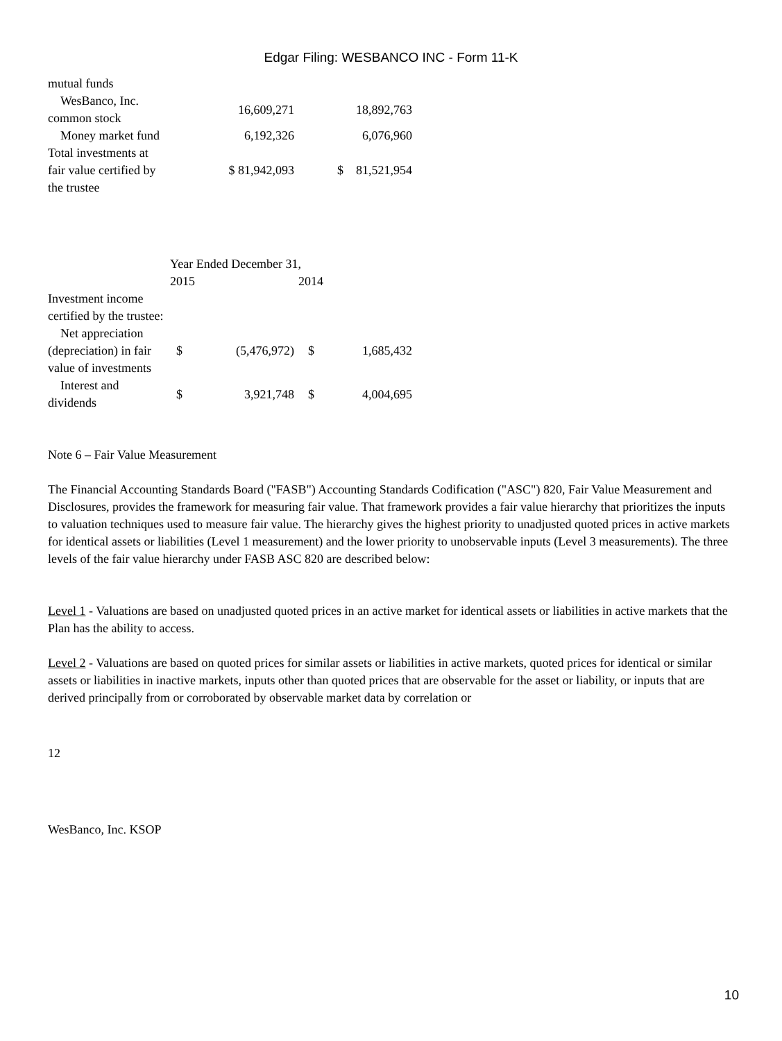Edgar Filing: WESBANCO INC - Form 11-K
| mutual funds | | |
| WesBanco, Inc. common stock | 16,609,271 | 18,892,763 |
| Money market fund | 6,192,326 | 6,076,960 |
| Total investments at fair value certified by the trustee | $ 81,942,093 | $ 81,521,954 |
| | Year Ended December 31, | | | |
| | 2015 | | 2014 | |
| Investment income certified by the trustee: | | | | |
| Net appreciation (depreciation) in fair value of investments | $ | (5,476,972) | $ | 1,685,432 |
| Interest and dividends | $ | 3,921,748 | $ | 4,004,695 |
Note 6 – Fair Value Measurement
The Financial Accounting Standards Board ("FASB") Accounting Standards Codification ("ASC") 820, Fair Value Measurement and Disclosures, provides the framework for measuring fair value. That framework provides a fair value hierarchy that prioritizes the inputs to valuation techniques used to measure fair value. The hierarchy gives the highest priority to unadjusted quoted prices in active markets for identical assets or liabilities (Level 1 measurement) and the lower priority to unobservable inputs (Level 3 measurements). The three levels of the fair value hierarchy under FASB ASC 820 are described below:
Level 1 - Valuations are based on unadjusted quoted prices in an active market for identical assets or liabilities in active markets that the Plan has the ability to access.
Level 2 - Valuations are based on quoted prices for similar assets or liabilities in active markets, quoted prices for identical or similar assets or liabilities in inactive markets, inputs other than quoted prices that are observable for the asset or liability, or inputs that are derived principally from or corroborated by observable market data by correlation or
12
WesBanco, Inc. KSOP
10